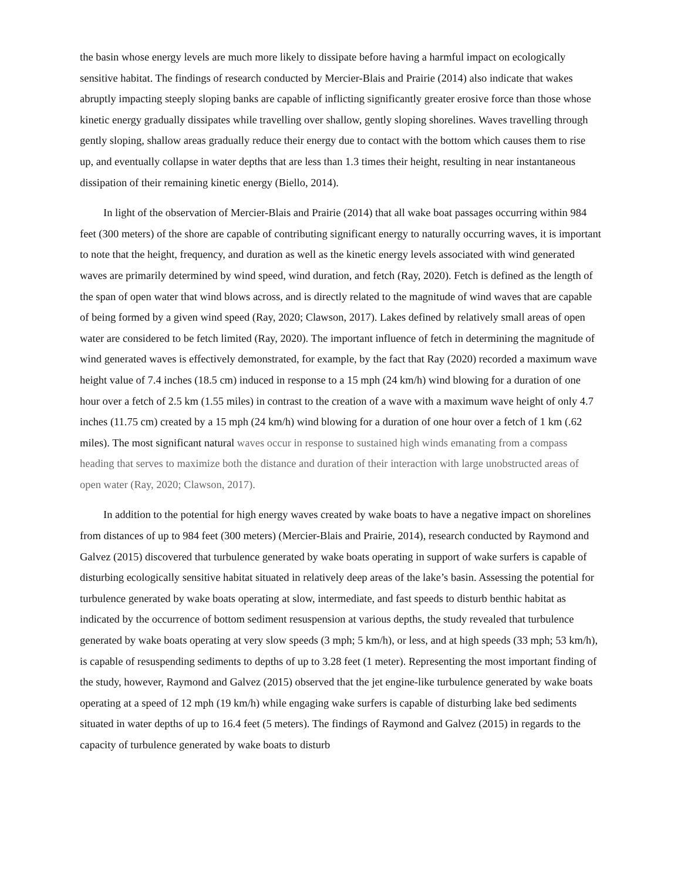the basin whose energy levels are much more likely to dissipate before having a harmful impact on ecologically sensitive habitat. The findings of research conducted by Mercier-Blais and Prairie (2014) also indicate that wakes abruptly impacting steeply sloping banks are capable of inflicting significantly greater erosive force than those whose kinetic energy gradually dissipates while travelling over shallow, gently sloping shorelines. Waves travelling through gently sloping, shallow areas gradually reduce their energy due to contact with the bottom which causes them to rise up, and eventually collapse in water depths that are less than 1.3 times their height, resulting in near instantaneous dissipation of their remaining kinetic energy (Biello, 2014).
In light of the observation of Mercier-Blais and Prairie (2014) that all wake boat passages occurring within 984 feet (300 meters) of the shore are capable of contributing significant energy to naturally occurring waves, it is important to note that the height, frequency, and duration as well as the kinetic energy levels associated with wind generated waves are primarily determined by wind speed, wind duration, and fetch (Ray, 2020). Fetch is defined as the length of the span of open water that wind blows across, and is directly related to the magnitude of wind waves that are capable of being formed by a given wind speed (Ray, 2020; Clawson, 2017). Lakes defined by relatively small areas of open water are considered to be fetch limited (Ray, 2020). The important influence of fetch in determining the magnitude of wind generated waves is effectively demonstrated, for example, by the fact that Ray (2020) recorded a maximum wave height value of 7.4 inches (18.5 cm) induced in response to a 15 mph (24 km/h) wind blowing for a duration of one hour over a fetch of 2.5 km (1.55 miles) in contrast to the creation of a wave with a maximum wave height of only 4.7 inches (11.75 cm) created by a 15 mph (24 km/h) wind blowing for a duration of one hour over a fetch of 1 km (.62 miles). The most significant natural waves occur in response to sustained high winds emanating from a compass heading that serves to maximize both the distance and duration of their interaction with large unobstructed areas of open water (Ray, 2020; Clawson, 2017).
In addition to the potential for high energy waves created by wake boats to have a negative impact on shorelines from distances of up to 984 feet (300 meters) (Mercier-Blais and Prairie, 2014), research conducted by Raymond and Galvez (2015) discovered that turbulence generated by wake boats operating in support of wake surfers is capable of disturbing ecologically sensitive habitat situated in relatively deep areas of the lake’s basin. Assessing the potential for turbulence generated by wake boats operating at slow, intermediate, and fast speeds to disturb benthic habitat as indicated by the occurrence of bottom sediment resuspension at various depths, the study revealed that turbulence generated by wake boats operating at very slow speeds (3 mph; 5 km/h), or less, and at high speeds (33 mph; 53 km/h), is capable of resuspending sediments to depths of up to 3.28 feet (1 meter). Representing the most important finding of the study, however, Raymond and Galvez (2015) observed that the jet engine-like turbulence generated by wake boats operating at a speed of 12 mph (19 km/h) while engaging wake surfers is capable of disturbing lake bed sediments situated in water depths of up to 16.4 feet (5 meters). The findings of Raymond and Galvez (2015) in regards to the capacity of turbulence generated by wake boats to disturb